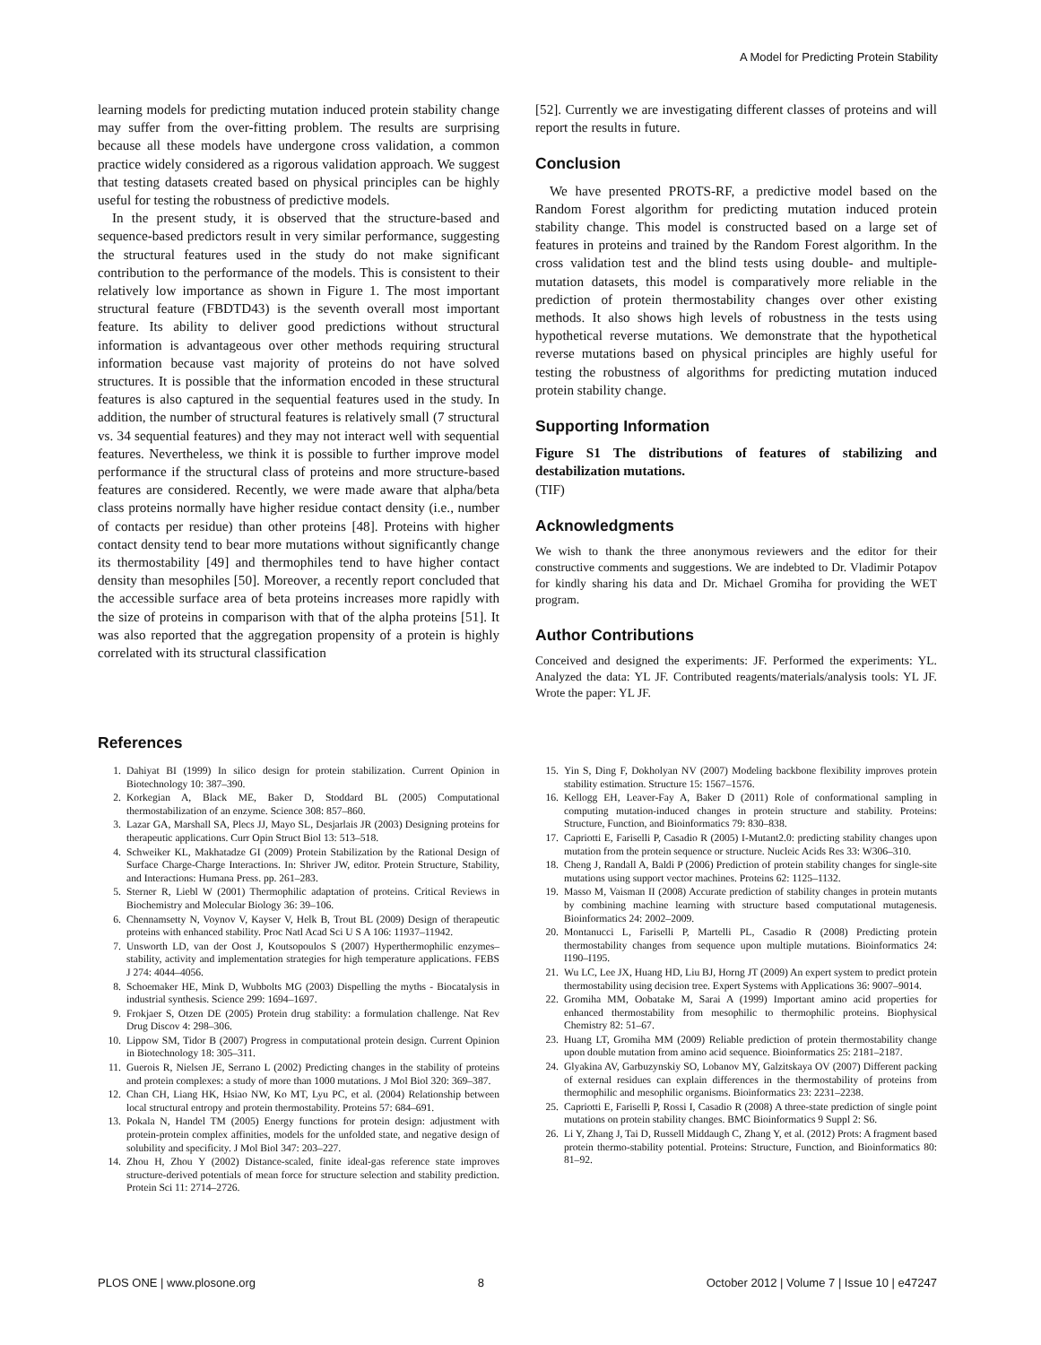A Model for Predicting Protein Stability
learning models for predicting mutation induced protein stability change may suffer from the over-fitting problem. The results are surprising because all these models have undergone cross validation, a common practice widely considered as a rigorous validation approach. We suggest that testing datasets created based on physical principles can be highly useful for testing the robustness of predictive models.
In the present study, it is observed that the structure-based and sequence-based predictors result in very similar performance, suggesting the structural features used in the study do not make significant contribution to the performance of the models. This is consistent to their relatively low importance as shown in Figure 1. The most important structural feature (FBDTD43) is the seventh overall most important feature. Its ability to deliver good predictions without structural information is advantageous over other methods requiring structural information because vast majority of proteins do not have solved structures. It is possible that the information encoded in these structural features is also captured in the sequential features used in the study. In addition, the number of structural features is relatively small (7 structural vs. 34 sequential features) and they may not interact well with sequential features. Nevertheless, we think it is possible to further improve model performance if the structural class of proteins and more structure-based features are considered. Recently, we were made aware that alpha/beta class proteins normally have higher residue contact density (i.e., number of contacts per residue) than other proteins [48]. Proteins with higher contact density tend to bear more mutations without significantly change its thermostability [49] and thermophiles tend to have higher contact density than mesophiles [50]. Moreover, a recently report concluded that the accessible surface area of beta proteins increases more rapidly with the size of proteins in comparison with that of the alpha proteins [51]. It was also reported that the aggregation propensity of a protein is highly correlated with its structural classification
[52]. Currently we are investigating different classes of proteins and will report the results in future.
Conclusion
We have presented PROTS-RF, a predictive model based on the Random Forest algorithm for predicting mutation induced protein stability change. This model is constructed based on a large set of features in proteins and trained by the Random Forest algorithm. In the cross validation test and the blind tests using double- and multiple- mutation datasets, this model is comparatively more reliable in the prediction of protein thermostability changes over other existing methods. It also shows high levels of robustness in the tests using hypothetical reverse mutations. We demonstrate that the hypothetical reverse mutations based on physical principles are highly useful for testing the robustness of algorithms for predicting mutation induced protein stability change.
Supporting Information
Figure S1 The distributions of features of stabilizing and destabilization mutations.
(TIF)
Acknowledgments
We wish to thank the three anonymous reviewers and the editor for their constructive comments and suggestions. We are indebted to Dr. Vladimir Potapov for kindly sharing his data and Dr. Michael Gromiha for providing the WET program.
Author Contributions
Conceived and designed the experiments: JF. Performed the experiments: YL. Analyzed the data: YL JF. Contributed reagents/materials/analysis tools: YL JF. Wrote the paper: YL JF.
References
1. Dahiyat BI (1999) In silico design for protein stabilization. Current Opinion in Biotechnology 10: 387–390.
2. Korkegian A, Black ME, Baker D, Stoddard BL (2005) Computational thermostabilization of an enzyme. Science 308: 857–860.
3. Lazar GA, Marshall SA, Plecs JJ, Mayo SL, Desjarlais JR (2003) Designing proteins for therapeutic applications. Curr Opin Struct Biol 13: 513–518.
4. Schweiker KL, Makhatadze GI (2009) Protein Stabilization by the Rational Design of Surface Charge-Charge Interactions. In: Shriver JW, editor. Protein Structure, Stability, and Interactions: Humana Press. pp. 261–283.
5. Sterner R, Liebl W (2001) Thermophilic adaptation of proteins. Critical Reviews in Biochemistry and Molecular Biology 36: 39–106.
6. Chennamsetty N, Voynov V, Kayser V, Helk B, Trout BL (2009) Design of therapeutic proteins with enhanced stability. Proc Natl Acad Sci U S A 106: 11937–11942.
7. Unsworth LD, van der Oost J, Koutsopoulos S (2007) Hyperthermophilic enzymes–stability, activity and implementation strategies for high temperature applications. FEBS J 274: 4044–4056.
8. Schoemaker HE, Mink D, Wubbolts MG (2003) Dispelling the myths - Biocatalysis in industrial synthesis. Science 299: 1694–1697.
9. Frokjaer S, Otzen DE (2005) Protein drug stability: a formulation challenge. Nat Rev Drug Discov 4: 298–306.
10. Lippow SM, Tidor B (2007) Progress in computational protein design. Current Opinion in Biotechnology 18: 305–311.
11. Guerois R, Nielsen JE, Serrano L (2002) Predicting changes in the stability of proteins and protein complexes: a study of more than 1000 mutations. J Mol Biol 320: 369–387.
12. Chan CH, Liang HK, Hsiao NW, Ko MT, Lyu PC, et al. (2004) Relationship between local structural entropy and protein thermostability. Proteins 57: 684–691.
13. Pokala N, Handel TM (2005) Energy functions for protein design: adjustment with protein-protein complex affinities, models for the unfolded state, and negative design of solubility and specificity. J Mol Biol 347: 203–227.
14. Zhou H, Zhou Y (2002) Distance-scaled, finite ideal-gas reference state improves structure-derived potentials of mean force for structure selection and stability prediction. Protein Sci 11: 2714–2726.
15. Yin S, Ding F, Dokholyan NV (2007) Modeling backbone flexibility improves protein stability estimation. Structure 15: 1567–1576.
16. Kellogg EH, Leaver-Fay A, Baker D (2011) Role of conformational sampling in computing mutation-induced changes in protein structure and stability. Proteins: Structure, Function, and Bioinformatics 79: 830–838.
17. Capriotti E, Fariselli P, Casadio R (2005) I-Mutant2.0: predicting stability changes upon mutation from the protein sequence or structure. Nucleic Acids Res 33: W306–310.
18. Cheng J, Randall A, Baldi P (2006) Prediction of protein stability changes for single-site mutations using support vector machines. Proteins 62: 1125–1132.
19. Masso M, Vaisman II (2008) Accurate prediction of stability changes in protein mutants by combining machine learning with structure based computational mutagenesis. Bioinformatics 24: 2002–2009.
20. Montanucci L, Fariselli P, Martelli PL, Casadio R (2008) Predicting protein thermostability changes from sequence upon multiple mutations. Bioinformatics 24: I190–I195.
21. Wu LC, Lee JX, Huang HD, Liu BJ, Horng JT (2009) An expert system to predict protein thermostability using decision tree. Expert Systems with Applications 36: 9007–9014.
22. Gromiha MM, Oobatake M, Sarai A (1999) Important amino acid properties for enhanced thermostability from mesophilic to thermophilic proteins. Biophysical Chemistry 82: 51–67.
23. Huang LT, Gromiha MM (2009) Reliable prediction of protein thermostability change upon double mutation from amino acid sequence. Bioinformatics 25: 2181–2187.
24. Glyakina AV, Garbuzynskiy SO, Lobanov MY, Galzitskaya OV (2007) Different packing of external residues can explain differences in the thermostability of proteins from thermophilic and mesophilic organisms. Bioinformatics 23: 2231–2238.
25. Capriotti E, Fariselli P, Rossi I, Casadio R (2008) A three-state prediction of single point mutations on protein stability changes. BMC Bioinformatics 9 Suppl 2: S6.
26. Li Y, Zhang J, Tai D, Russell Middaugh C, Zhang Y, et al. (2012) Prots: A fragment based protein thermo-stability potential. Proteins: Structure, Function, and Bioinformatics 80: 81–92.
PLOS ONE | www.plosone.org 8 October 2012 | Volume 7 | Issue 10 | e47247